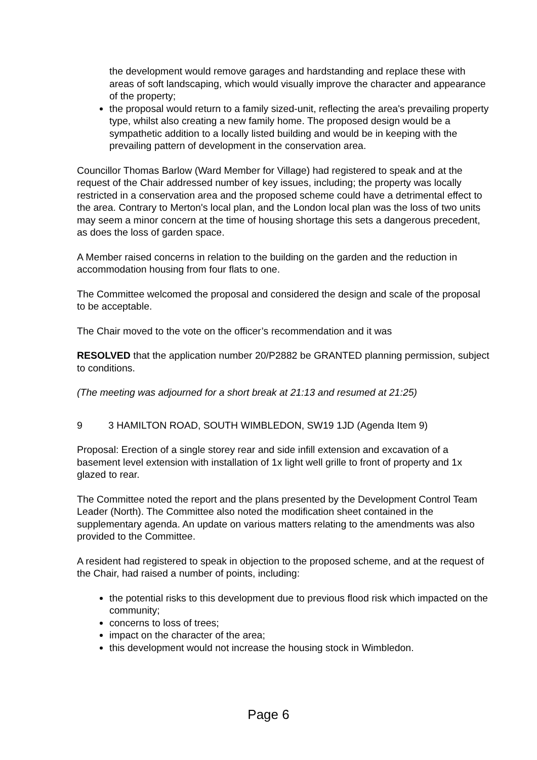the development would remove garages and hardstanding and replace these with areas of soft landscaping, which would visually improve the character and appearance of the property;
the proposal would return to a family sized-unit, reflecting the area's prevailing property type, whilst also creating a new family home. The proposed design would be a sympathetic addition to a locally listed building and would be in keeping with the prevailing pattern of development in the conservation area.
Councillor Thomas Barlow (Ward Member for Village) had registered to speak and at the request of the Chair addressed number of key issues, including; the property was locally restricted in a conservation area and the proposed scheme could have a detrimental effect to the area. Contrary to Merton's local plan, and the London local plan was the loss of two units may seem a minor concern at the time of housing shortage this sets a dangerous precedent, as does the loss of garden space.
A Member raised concerns in relation to the building on the garden and the reduction in accommodation housing from four flats to one.
The Committee welcomed the proposal and considered the design and scale of the proposal to be acceptable.
The Chair moved to the vote on the officer’s recommendation and it was
RESOLVED that the application number 20/P2882 be GRANTED planning permission, subject to conditions.
(The meeting was adjourned for a short break at 21:13 and resumed at 21:25)
9 3 HAMILTON ROAD, SOUTH WIMBLEDON, SW19 1JD (Agenda Item 9)
Proposal: Erection of a single storey rear and side infill extension and excavation of a basement level extension with installation of 1x light well grille to front of property and 1x glazed to rear.
The Committee noted the report and the plans presented by the Development Control Team Leader (North). The Committee also noted the modification sheet contained in the supplementary agenda. An update on various matters relating to the amendments was also provided to the Committee.
A resident had registered to speak in objection to the proposed scheme, and at the request of the Chair, had raised a number of points, including:
the potential risks to this development due to previous flood risk which impacted on the community;
concerns to loss of trees;
impact on the character of the area;
this development would not increase the housing stock in Wimbledon.
Page 6